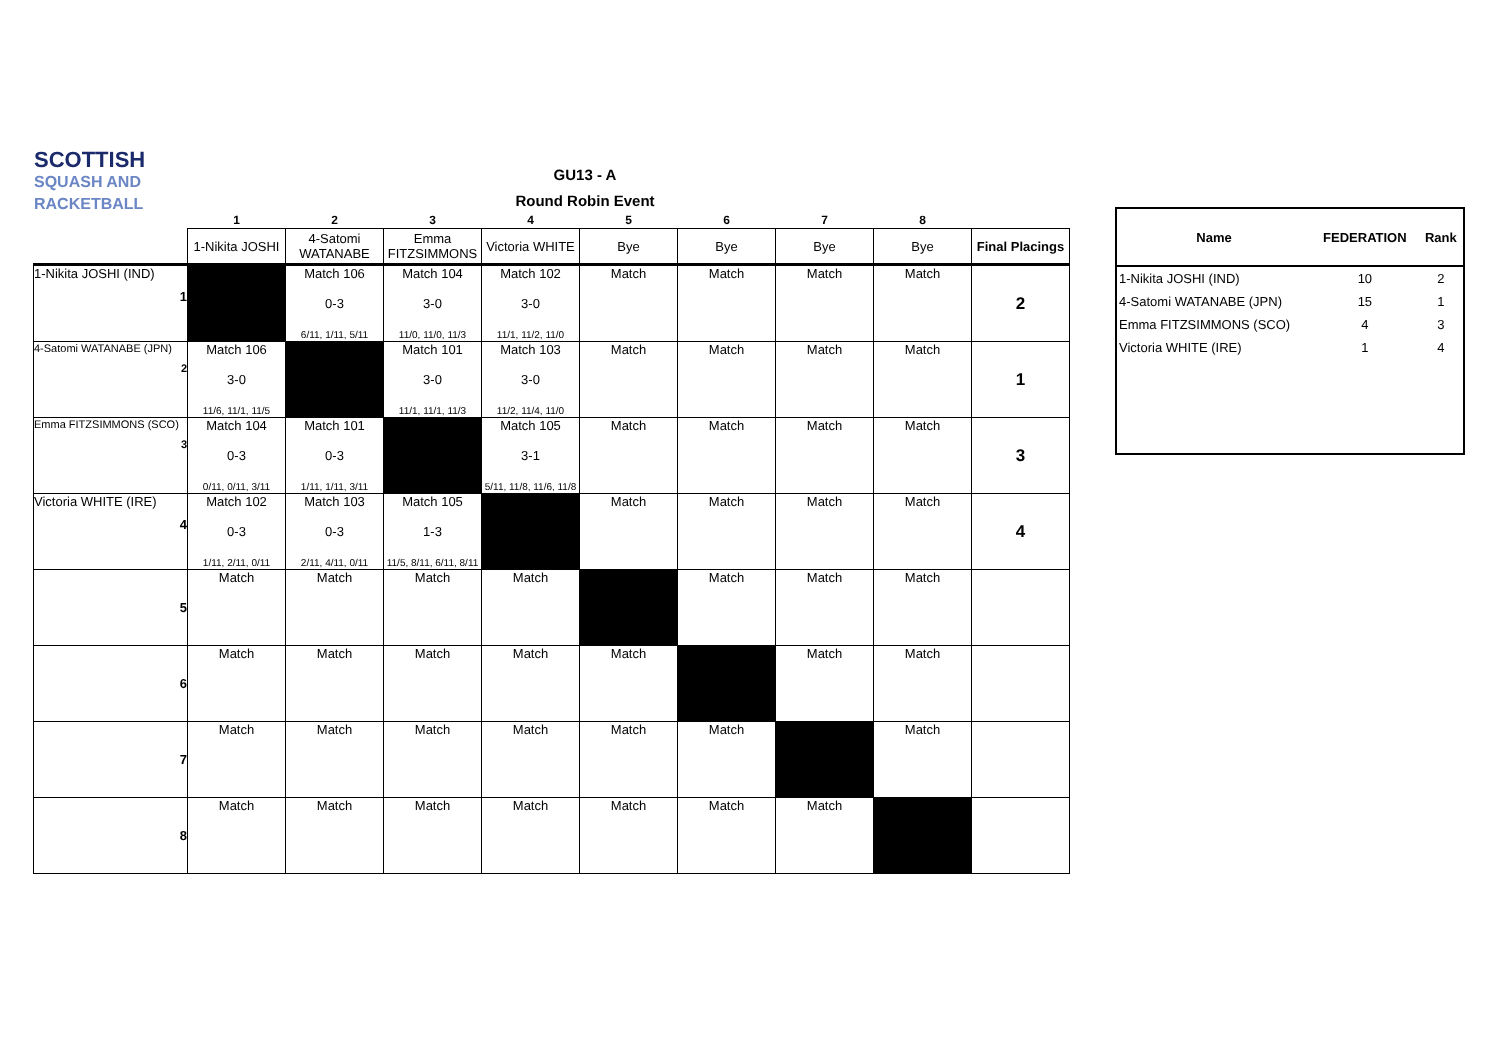SCOTTISH
SQUASH AND RACKETBALL
GU13 - A
Round Robin Event
| | 1 | 2 | 3 | 4 | 5 | 6 | 7 | 8 | |
| --- | --- | --- | --- | --- | --- | --- | --- | --- | --- |
| | 1-Nikita JOSHI | 4-Satomi WATANABE | Emma FITZSIMMONS | Victoria WHITE | Bye | Bye | Bye | Bye | Final Placings |
| 1-Nikita JOSHI (IND) 1 | | Match 106 0-3 6/11, 1/11, 5/11 | Match 104 3-0 11/0, 11/0, 11/3 | Match 102 3-0 11/1, 11/2, 11/0 | Match | Match | Match | Match | 2 |
| 4-Satomi WATANABE (JPN) 2 | Match 106 3-0 11/6, 11/1, 11/5 | | Match 101 3-0 11/1, 11/1, 11/3 | Match 103 3-0 11/2, 11/4, 11/0 | Match | Match | Match | Match | 1 |
| Emma FITZSIMMONS (SCO) 3 | Match 104 0-3 0/11, 0/11, 3/11 | Match 101 0-3 1/11, 1/11, 3/11 | | Match 105 3-1 5/11, 11/8, 11/6, 11/8 | Match | Match | Match | Match | 3 |
| Victoria WHITE (IRE) 4 | Match 102 0-3 1/11, 2/11, 0/11 | Match 103 0-3 2/11, 4/11, 0/11 | Match 105 1-3 11/5, 8/11, 6/11, 8/11 | | Match | Match | Match | Match | 4 |
| 5 | Match | Match | Match | Match | | Match | Match | Match | |
| 6 | Match | Match | Match | Match | Match | | Match | Match | |
| 7 | Match | Match | Match | Match | Match | Match | | Match | |
| 8 | Match | Match | Match | Match | Match | Match | Match | | |
| Name | FEDERATION | Rank |
| --- | --- | --- |
| 1-Nikita JOSHI (IND) | 10 | 2 |
| 4-Satomi WATANABE (JPN) | 15 | 1 |
| Emma FITZSIMMONS (SCO) | 4 | 3 |
| Victoria WHITE (IRE) | 1 | 4 |